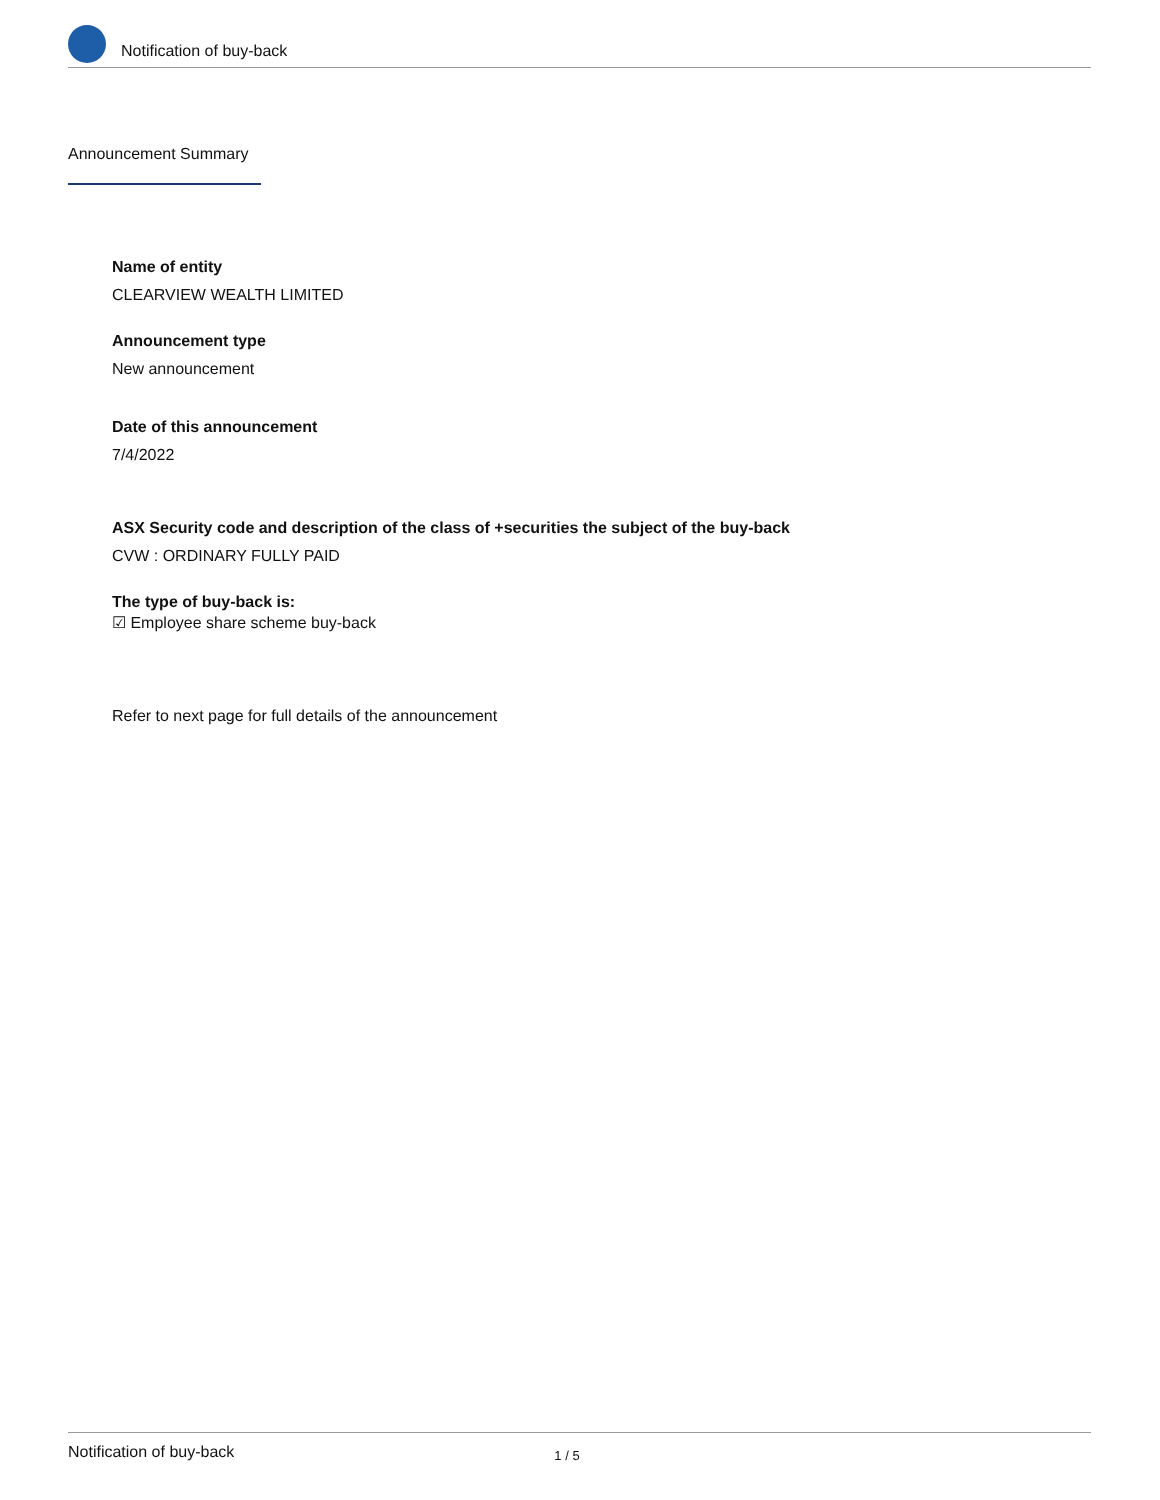Notification of buy-back
Announcement Summary
Name of entity
CLEARVIEW WEALTH LIMITED
Announcement type
New announcement
Date of this announcement
7/4/2022
ASX Security code and description of the class of +securities the subject of the buy-back
CVW : ORDINARY FULLY PAID
The type of buy-back is:
☑ Employee share scheme buy-back
Refer to next page for full details of the announcement
Notification of buy-back 1 / 5